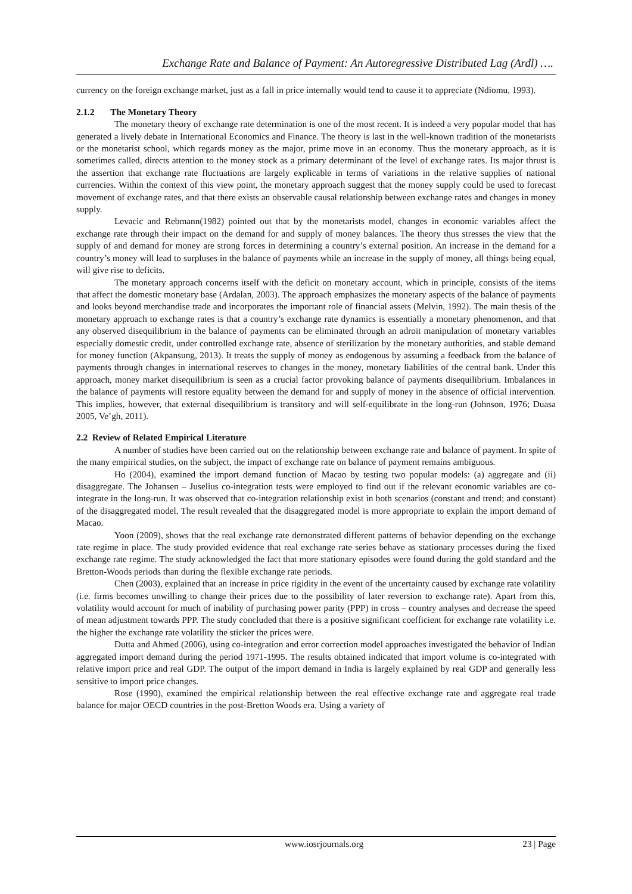Exchange Rate and Balance of Payment: An Autoregressive Distributed Lag (Ardl) ….
currency on the foreign exchange market, just as a fall in price internally would tend to cause it to appreciate (Ndiomu, 1993).
2.1.2 The Monetary Theory
The monetary theory of exchange rate determination is one of the most recent. It is indeed a very popular model that has generated a lively debate in International Economics and Finance. The theory is last in the well-known tradition of the monetarists or the monetarist school, which regards money as the major, prime move in an economy. Thus the monetary approach, as it is sometimes called, directs attention to the money stock as a primary determinant of the level of exchange rates. Its major thrust is the assertion that exchange rate fluctuations are largely explicable in terms of variations in the relative supplies of national currencies. Within the context of this view point, the monetary approach suggest that the money supply could be used to forecast movement of exchange rates, and that there exists an observable causal relationship between exchange rates and changes in money supply.
Levacic and Rebmann(1982) pointed out that by the monetarists model, changes in economic variables affect the exchange rate through their impact on the demand for and supply of money balances. The theory thus stresses the view that the supply of and demand for money are strong forces in determining a country’s external position. An increase in the demand for a country’s money will lead to surpluses in the balance of payments while an increase in the supply of money, all things being equal, will give rise to deficits.
The monetary approach concerns itself with the deficit on monetary account, which in principle, consists of the items that affect the domestic monetary base (Ardalan, 2003). The approach emphasizes the monetary aspects of the balance of payments and looks beyond merchandise trade and incorporates the important role of financial assets (Melvin, 1992). The main thesis of the monetary approach to exchange rates is that a country’s exchange rate dynamics is essentially a monetary phenomenon, and that any observed disequilibrium in the balance of payments can be eliminated through an adroit manipulation of monetary variables especially domestic credit, under controlled exchange rate, absence of sterilization by the monetary authorities, and stable demand for money function (Akpansung, 2013). It treats the supply of money as endogenous by assuming a feedback from the balance of payments through changes in international reserves to changes in the money, monetary liabilities of the central bank. Under this approach, money market disequilibrium is seen as a crucial factor provoking balance of payments disequilibrium. Imbalances in the balance of payments will restore equality between the demand for and supply of money in the absence of official intervention. This implies, however, that external disequilibrium is transitory and will self-equilibrate in the long-run (Johnson, 1976; Duasa 2005, Ve’gh, 2011).
2.2 Review of Related Empirical Literature
A number of studies have been carried out on the relationship between exchange rate and balance of payment. In spite of the many empirical studies, on the subject, the impact of exchange rate on balance of payment remains ambiguous.
Ho (2004), examined the import demand function of Macao by testing two popular models: (a) aggregate and (ii) disaggregate. The Johansen – Juselius co-integration tests were employed to find out if the relevant economic variables are co-integrate in the long-run. It was observed that co-integration relationship exist in both scenarios (constant and trend; and constant) of the disaggregated model. The result revealed that the disaggregated model is more appropriate to explain the import demand of Macao.
Yoon (2009), shows that the real exchange rate demonstrated different patterns of behavior depending on the exchange rate regime in place. The study provided evidence that real exchange rate series behave as stationary processes during the fixed exchange rate regime. The study acknowledged the fact that more stationary episodes were found during the gold standard and the Bretton-Woods periods than during the flexible exchange rate periods.
Chen (2003), explained that an increase in price rigidity in the event of the uncertainty caused by exchange rate volatility (i.e. firms becomes unwilling to change their prices due to the possibility of later reversion to exchange rate). Apart from this, volatility would account for much of inability of purchasing power parity (PPP) in cross – country analyses and decrease the speed of mean adjustment towards PPP. The study concluded that there is a positive significant coefficient for exchange rate volatility i.e. the higher the exchange rate volatility the sticker the prices were.
Dutta and Ahmed (2006), using co-integration and error correction model approaches investigated the behavior of Indian aggregated import demand during the period 1971-1995. The results obtained indicated that import volume is co-integrated with relative import price and real GDP. The output of the import demand in India is largely explained by real GDP and generally less sensitive to import price changes.
Rose (1990), examined the empirical relationship between the real effective exchange rate and aggregate real trade balance for major OECD countries in the post-Bretton Woods era. Using a variety of
www.iosrjournals.org 23 | Page